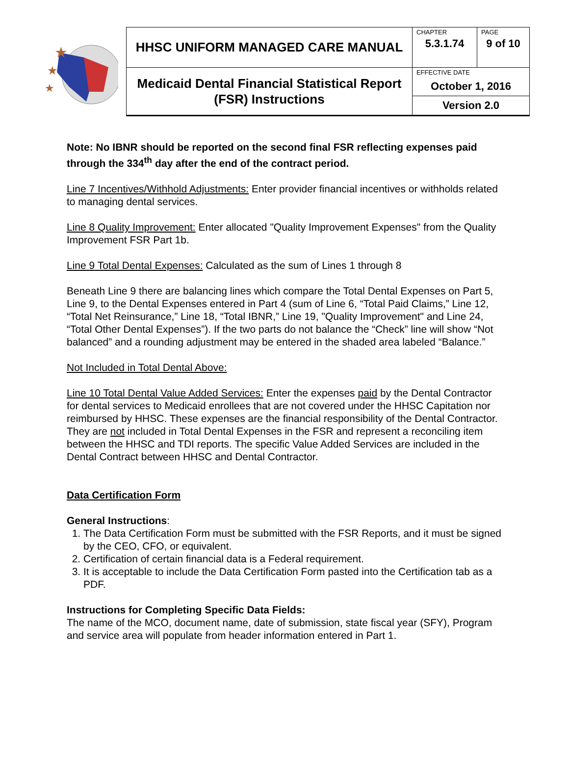| ★ ★ ★ | HHSC UNIFORM MANAGED CARE MANUAL | CHAPTER | PAGE |
| | | 5.3.1.74 | 9 of 10 |
| | Medicaid Dental Financial Statistical Report (FSR) Instructions | EFFECTIVE DATE October 1, 2016 | |
| | | Version 2.0 | |
Note: No IBNR should be reported on the second final FSR reflecting expenses paid through the 334<sup>th</sup> day after the end of the contract period.
Line 7 Incentives/Withhold Adjustments: Enter provider financial incentives or withholds related to managing dental services.
Line 8 Quality Improvement: Enter allocated "Quality Improvement Expenses" from the Quality Improvement FSR Part 1b.
Line 9 Total Dental Expenses: Calculated as the sum of Lines 1 through 8
Beneath Line 9 there are balancing lines which compare the Total Dental Expenses on Part 5, Line 9, to the Dental Expenses entered in Part 4 (sum of Line 6, “Total Paid Claims,” Line 12, “Total Net Reinsurance,” Line 18, “Total IBNR,” Line 19, "Quality Improvement" and Line 24, “Total Other Dental Expenses”). If the two parts do not balance the “Check” line will show “Not balanced” and a rounding adjustment may be entered in the shaded area labeled “Balance.”
Not Included in Total Dental Above:
Line 10 Total Dental Value Added Services: Enter the expenses paid by the Dental Contractor for dental services to Medicaid enrollees that are not covered under the HHSC Capitation nor reimbursed by HHSC. These expenses are the financial responsibility of the Dental Contractor. They are not included in Total Dental Expenses in the FSR and represent a reconciling item between the HHSC and TDI reports. The specific Value Added Services are included in the Dental Contract between HHSC and Dental Contractor.
Data Certification Form
General Instructions:
1. The Data Certification Form must be submitted with the FSR Reports, and it must be signed by the CEO, CFO, or equivalent.
2. Certification of certain financial data is a Federal requirement.
3. It is acceptable to include the Data Certification Form pasted into the Certification tab as a PDF.
Instructions for Completing Specific Data Fields:
The name of the MCO, document name, date of submission, state fiscal year (SFY), Program and service area will populate from header information entered in Part 1.